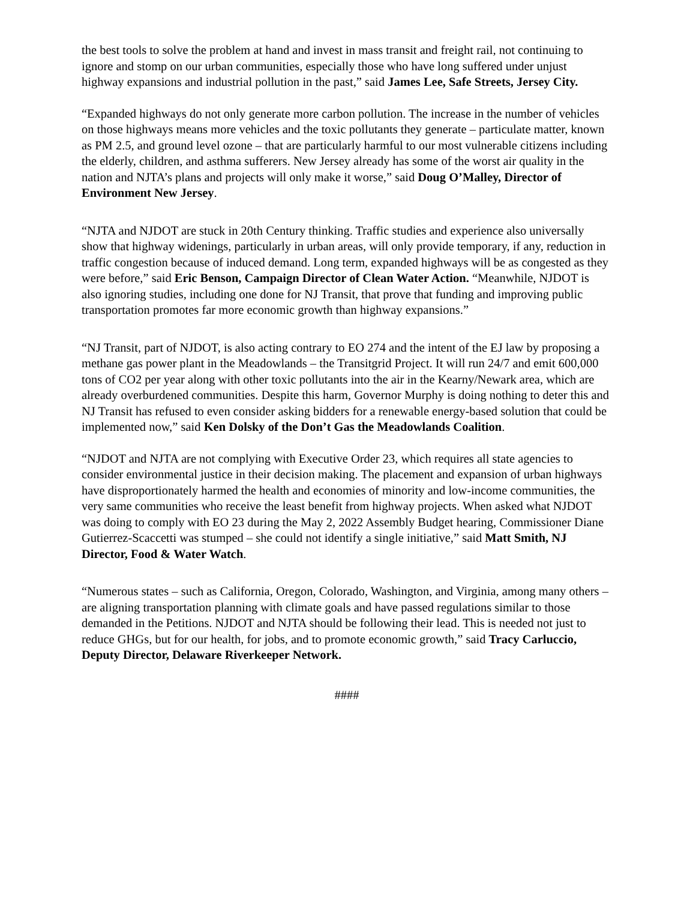the best tools to solve the problem at hand and invest in mass transit and freight rail, not continuing to ignore and stomp on our urban communities, especially those who have long suffered under unjust highway expansions and industrial pollution in the past,” said James Lee, Safe Streets, Jersey City.
“Expanded highways do not only generate more carbon pollution. The increase in the number of vehicles on those highways means more vehicles and the toxic pollutants they generate – particulate matter, known as PM 2.5, and ground level ozone – that are particularly harmful to our most vulnerable citizens including the elderly, children, and asthma sufferers. New Jersey already has some of the worst air quality in the nation and NJTA’s plans and projects will only make it worse,” said Doug O’Malley, Director of Environment New Jersey.
“NJTA and NJDOT are stuck in 20th Century thinking. Traffic studies and experience also universally show that highway widenings, particularly in urban areas, will only provide temporary, if any, reduction in traffic congestion because of induced demand. Long term, expanded highways will be as congested as they were before,” said Eric Benson, Campaign Director of Clean Water Action. “Meanwhile, NJDOT is also ignoring studies, including one done for NJ Transit, that prove that funding and improving public transportation promotes far more economic growth than highway expansions.”
“NJ Transit, part of NJDOT, is also acting contrary to EO 274 and the intent of the EJ law by proposing a methane gas power plant in the Meadowlands – the Transitgrid Project. It will run 24/7 and emit 600,000 tons of CO2 per year along with other toxic pollutants into the air in the Kearny/Newark area, which are already overburdened communities. Despite this harm, Governor Murphy is doing nothing to deter this and NJ Transit has refused to even consider asking bidders for a renewable energy-based solution that could be implemented now,” said Ken Dolsky of the Don’t Gas the Meadowlands Coalition.
“NJDOT and NJTA are not complying with Executive Order 23, which requires all state agencies to consider environmental justice in their decision making. The placement and expansion of urban highways have disproportionately harmed the health and economies of minority and low-income communities, the very same communities who receive the least benefit from highway projects. When asked what NJDOT was doing to comply with EO 23 during the May 2, 2022 Assembly Budget hearing, Commissioner Diane Gutierrez-Scaccetti was stumped – she could not identify a single initiative,” said Matt Smith, NJ Director, Food & Water Watch.
“Numerous states – such as California, Oregon, Colorado, Washington, and Virginia, among many others – are aligning transportation planning with climate goals and have passed regulations similar to those demanded in the Petitions. NJDOT and NJTA should be following their lead. This is needed not just to reduce GHGs, but for our health, for jobs, and to promote economic growth,” said Tracy Carluccio, Deputy Director, Delaware Riverkeeper Network.
####